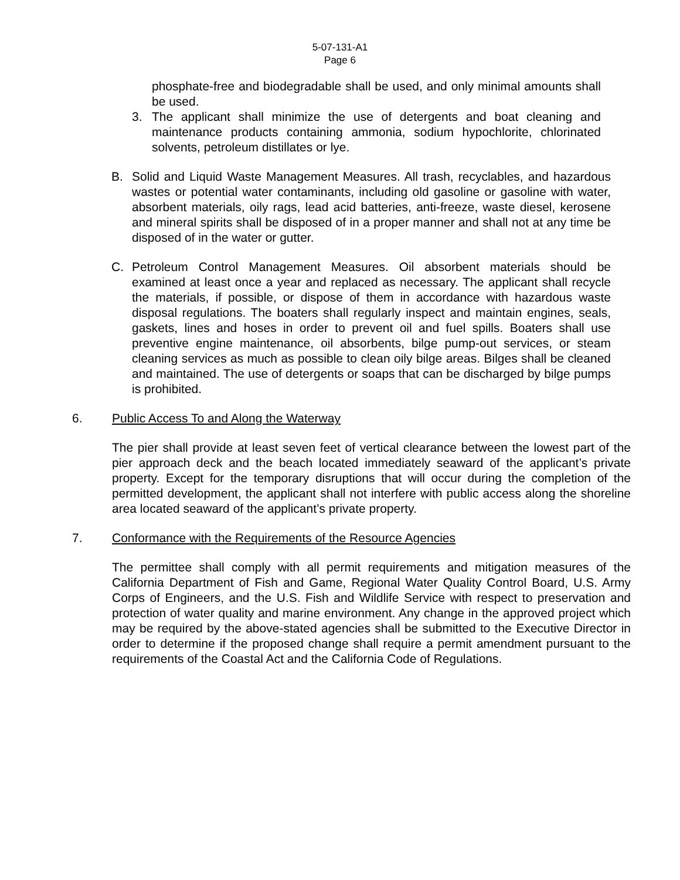5-07-131-A1
Page 6
phosphate-free and biodegradable shall be used, and only minimal amounts shall be used.
3. The applicant shall minimize the use of detergents and boat cleaning and maintenance products containing ammonia, sodium hypochlorite, chlorinated solvents, petroleum distillates or lye.
B. Solid and Liquid Waste Management Measures. All trash, recyclables, and hazardous wastes or potential water contaminants, including old gasoline or gasoline with water, absorbent materials, oily rags, lead acid batteries, anti-freeze, waste diesel, kerosene and mineral spirits shall be disposed of in a proper manner and shall not at any time be disposed of in the water or gutter.
C. Petroleum Control Management Measures. Oil absorbent materials should be examined at least once a year and replaced as necessary. The applicant shall recycle the materials, if possible, or dispose of them in accordance with hazardous waste disposal regulations. The boaters shall regularly inspect and maintain engines, seals, gaskets, lines and hoses in order to prevent oil and fuel spills. Boaters shall use preventive engine maintenance, oil absorbents, bilge pump-out services, or steam cleaning services as much as possible to clean oily bilge areas. Bilges shall be cleaned and maintained. The use of detergents or soaps that can be discharged by bilge pumps is prohibited.
6. Public Access To and Along the Waterway
The pier shall provide at least seven feet of vertical clearance between the lowest part of the pier approach deck and the beach located immediately seaward of the applicant’s private property. Except for the temporary disruptions that will occur during the completion of the permitted development, the applicant shall not interfere with public access along the shoreline area located seaward of the applicant’s private property.
7. Conformance with the Requirements of the Resource Agencies
The permittee shall comply with all permit requirements and mitigation measures of the California Department of Fish and Game, Regional Water Quality Control Board, U.S. Army Corps of Engineers, and the U.S. Fish and Wildlife Service with respect to preservation and protection of water quality and marine environment. Any change in the approved project which may be required by the above-stated agencies shall be submitted to the Executive Director in order to determine if the proposed change shall require a permit amendment pursuant to the requirements of the Coastal Act and the California Code of Regulations.